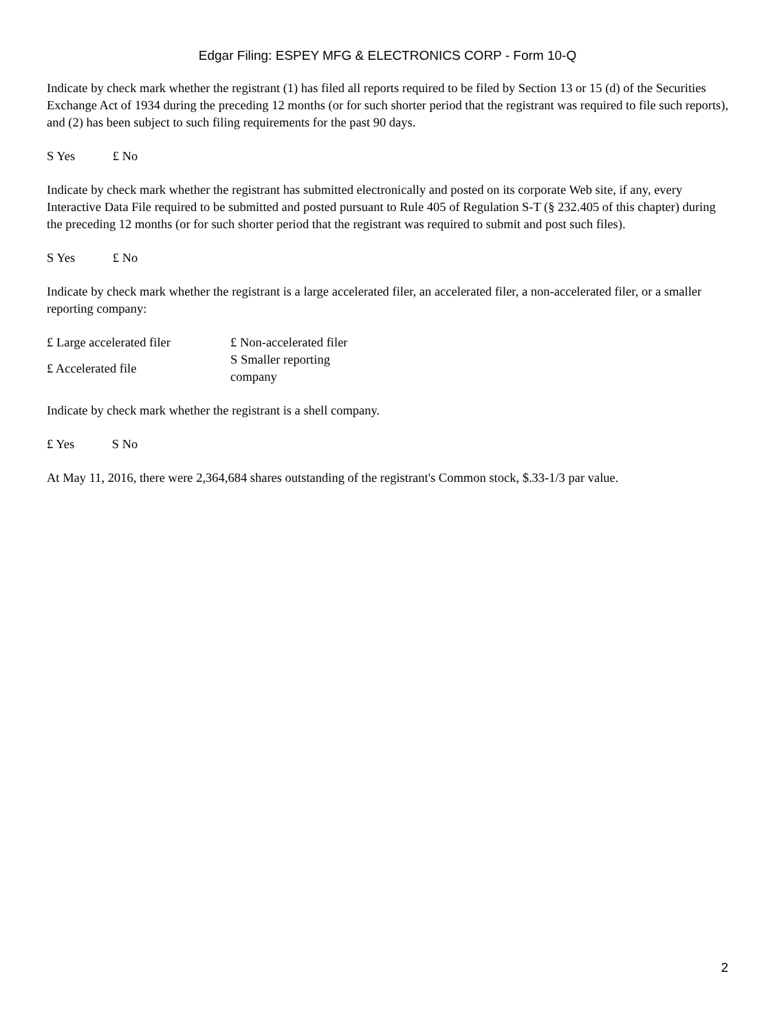Edgar Filing: ESPEY MFG & ELECTRONICS CORP - Form 10-Q
Indicate by check mark whether the registrant (1) has filed all reports required to be filed by Section 13 or 15 (d) of the Securities Exchange Act of 1934 during the preceding 12 months (or for such shorter period that the registrant was required to file such reports), and (2) has been subject to such filing requirements for the past 90 days.
S Yes £ No
Indicate by check mark whether the registrant has submitted electronically and posted on its corporate Web site, if any, every Interactive Data File required to be submitted and posted pursuant to Rule 405 of Regulation S-T (§ 232.405 of this chapter) during the preceding 12 months (or for such shorter period that the registrant was required to submit and post such files).
S Yes £ No
Indicate by check mark whether the registrant is a large accelerated filer, an accelerated filer, a non-accelerated filer, or a smaller reporting company:
| £ Large accelerated filer | £ Non-accelerated filer |
| £ Accelerated file | S Smaller reporting company |
Indicate by check mark whether the registrant is a shell company.
£ Yes S No
At May 11, 2016, there were 2,364,684 shares outstanding of the registrant's Common stock, $.33-1/3 par value.
2